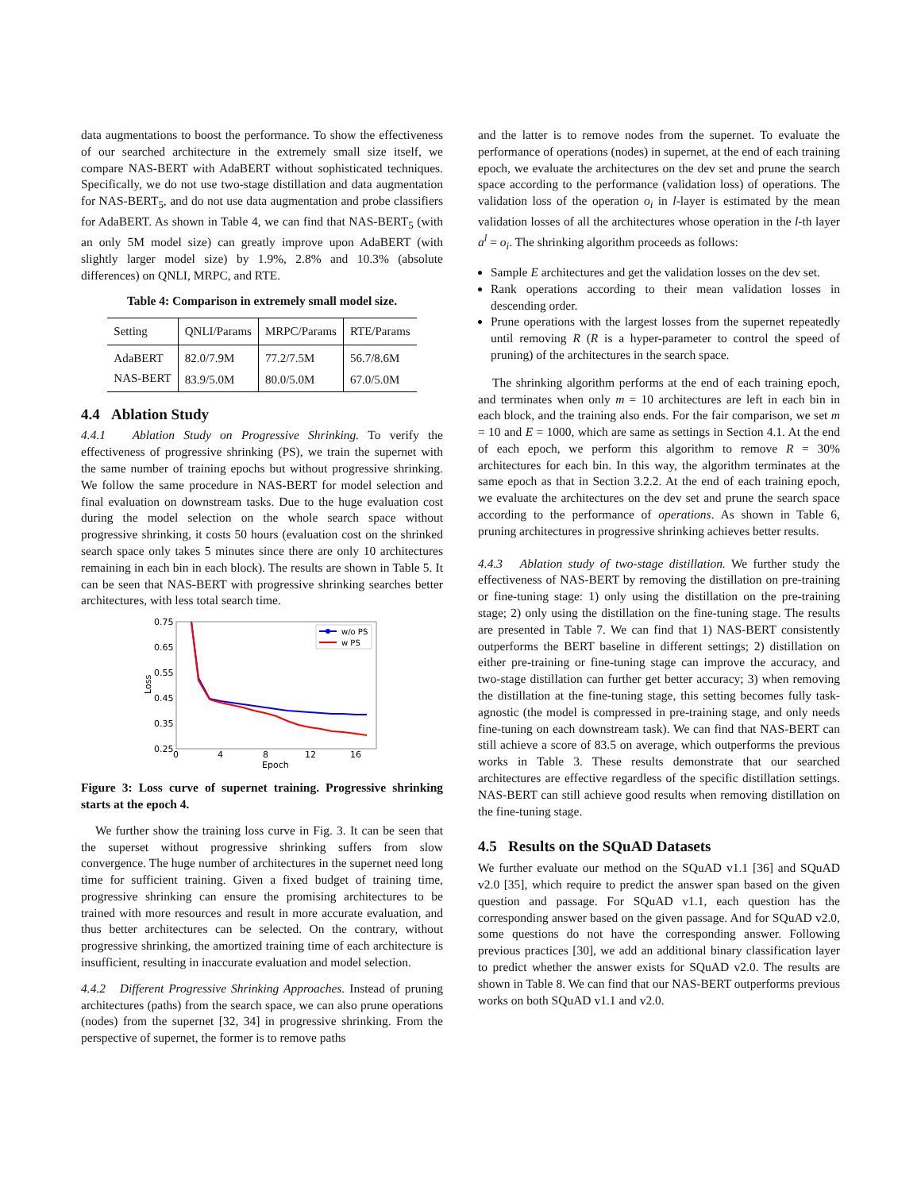data augmentations to boost the performance. To show the effectiveness of our searched architecture in the extremely small size itself, we compare NAS-BERT with AdaBERT without sophisticated techniques. Specifically, we do not use two-stage distillation and data augmentation for NAS-BERT<sub>5</sub>, and do not use data augmentation and probe classifiers for AdaBERT. As shown in Table 4, we can find that NAS-BERT<sub>5</sub> (with an only 5M model size) can greatly improve upon AdaBERT (with slightly larger model size) by 1.9%, 2.8% and 10.3% (absolute differences) on QNLI, MRPC, and RTE.
Table 4: Comparison in extremely small model size.
| Setting | QNLI/Params | MRPC/Params | RTE/Params |
| --- | --- | --- | --- |
| AdaBERT | 82.0/7.9M | 77.2/7.5M | 56.7/8.6M |
| NAS-BERT | 83.9/5.0M | 80.0/5.0M | 67.0/5.0M |
4.4 Ablation Study
4.4.1 Ablation Study on Progressive Shrinking. To verify the effectiveness of progressive shrinking (PS), we train the supernet with the same number of training epochs but without progressive shrinking. We follow the same procedure in NAS-BERT for model selection and final evaluation on downstream tasks. Due to the huge evaluation cost during the model selection on the whole search space without progressive shrinking, it costs 50 hours (evaluation cost on the shrinked search space only takes 5 minutes since there are only 10 architectures remaining in each bin in each block). The results are shown in Table 5. It can be seen that NAS-BERT with progressive shrinking searches better architectures, with less total search time.
0.75
0.65
0.55
0.45
0.35
0.25
0
4
8
12
16
Epoch
Loss
w/o PS
w PS
Figure 3: Loss curve of supernet training. Progressive shrinking starts at the epoch 4.
We further show the training loss curve in Fig. 3. It can be seen that the superset without progressive shrinking suffers from slow convergence. The huge number of architectures in the supernet need long time for sufficient training. Given a fixed budget of training time, progressive shrinking can ensure the promising architectures to be trained with more resources and result in more accurate evaluation, and thus better architectures can be selected. On the contrary, without progressive shrinking, the amortized training time of each architecture is insufficient, resulting in inaccurate evaluation and model selection.
4.4.2 Different Progressive Shrinking Approaches. Instead of pruning architectures (paths) from the search space, we can also prune operations (nodes) from the supernet [32, 34] in progressive shrinking. From the perspective of supernet, the former is to remove paths
and the latter is to remove nodes from the supernet. To evaluate the performance of operations (nodes) in supernet, at the end of each training epoch, we evaluate the architectures on the dev set and prune the search space according to the performance (validation loss) of operations. The validation loss of the operation o<sub>i</sub> in l-layer is estimated by the mean validation losses of all the architectures whose operation in the l-th layer a<sup>l</sup> = o<sub>i</sub>. The shrinking algorithm proceeds as follows:
Sample E architectures and get the validation losses on the dev set.
Rank operations according to their mean validation losses in descending order.
Prune operations with the largest losses from the supernet repeatedly until removing R (R is a hyper-parameter to control the speed of pruning) of the architectures in the search space.
The shrinking algorithm performs at the end of each training epoch, and terminates when only m = 10 architectures are left in each bin in each block, and the training also ends. For the fair comparison, we set m = 10 and E = 1000, which are same as settings in Section 4.1. At the end of each epoch, we perform this algorithm to remove R = 30% architectures for each bin. In this way, the algorithm terminates at the same epoch as that in Section 3.2.2. At the end of each training epoch, we evaluate the architectures on the dev set and prune the search space according to the performance of operations. As shown in Table 6, pruning architectures in progressive shrinking achieves better results.
4.4.3 Ablation study of two-stage distillation. We further study the effectiveness of NAS-BERT by removing the distillation on pre-training or fine-tuning stage: 1) only using the distillation on the pre-training stage; 2) only using the distillation on the fine-tuning stage. The results are presented in Table 7. We can find that 1) NAS-BERT consistently outperforms the BERT baseline in different settings; 2) distillation on either pre-training or fine-tuning stage can improve the accuracy, and two-stage distillation can further get better accuracy; 3) when removing the distillation at the fine-tuning stage, this setting becomes fully task-agnostic (the model is compressed in pre-training stage, and only needs fine-tuning on each downstream task). We can find that NAS-BERT can still achieve a score of 83.5 on average, which outperforms the previous works in Table 3. These results demonstrate that our searched architectures are effective regardless of the specific distillation settings. NAS-BERT can still achieve good results when removing distillation on the fine-tuning stage.
4.5 Results on the SQuAD Datasets
We further evaluate our method on the SQuAD v1.1 [36] and SQuAD v2.0 [35], which require to predict the answer span based on the given question and passage. For SQuAD v1.1, each question has the corresponding answer based on the given passage. And for SQuAD v2.0, some questions do not have the corresponding answer. Following previous practices [30], we add an additional binary classification layer to predict whether the answer exists for SQuAD v2.0. The results are shown in Table 8. We can find that our NAS-BERT outperforms previous works on both SQuAD v1.1 and v2.0.